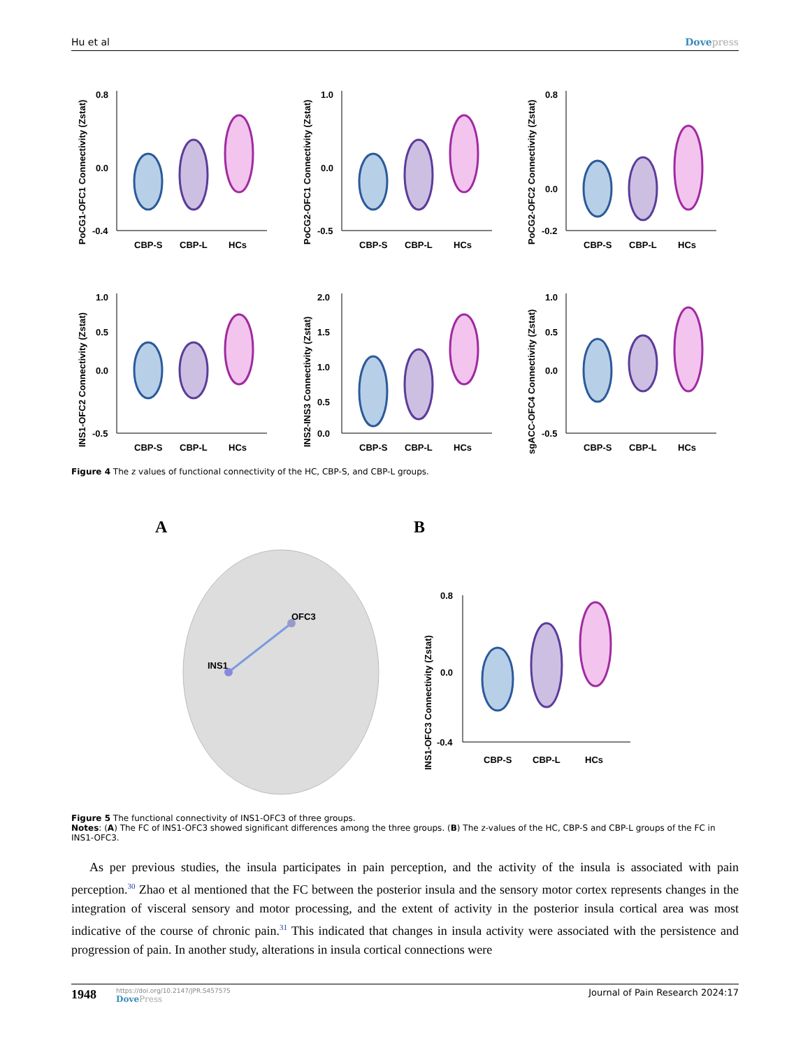Hu et al Dovepress
PoCG1-OFC1 Connectivity (Zstat)
0.8
0.0
-0.4
CBP-S
CBP-L
HCs
PoCG2-OFC1 Connectivity (Zstat)
1.0
0.0
-0.5
CBP-S
CBP-L
HCs
PoCG2-OFC2 Connectivity (Zstat)
0.8
0.0
-0.2
CBP-S
CBP-L
HCs
INS1-OFC2 Connectivity (Zstat)
1.0
0.5
0.0
-0.5
CBP-S
CBP-L
HCs
INS2-INS3 Connectivity (Zstat)
2.0
1.5
1.0
0.5
0.0
CBP-S
CBP-L
HCs
sgACC-OFC4 Connectivity (Zstat)
1.0
0.5
0.0
-0.5
CBP-S
CBP-L
HCs
Figure 4 The z values of functional connectivity of the HC, CBP-S, and CBP-L groups.
A
INS1
OFC3
B
INS1-OFC3 Connectivity (Zstat)
0.8
0.0
-0.4
CBP-S
CBP-L
HCs
Figure 5 The functional connectivity of INS1-OFC3 of three groups.
Notes: (A) The FC of INS1-OFC3 showed significant differences among the three groups. (B) The z-values of the HC, CBP-S and CBP-L groups of the FC in INS1-OFC3.
As per previous studies, the insula participates in pain perception, and the activity of the insula is associated with pain perception.<sup>30</sup> Zhao et al mentioned that the FC between the posterior insula and the sensory motor cortex represents changes in the integration of visceral sensory and motor processing, and the extent of activity in the posterior insula cortical area was most indicative of the course of chronic pain.<sup>31</sup> This indicated that changes in insula activity were associated with the persistence and progression of pain. In another study, alterations in insula cortical connections were
1948
https://doi.org/10.2147/JPR.S457575
DovePress
Journal of Pain Research 2024:17